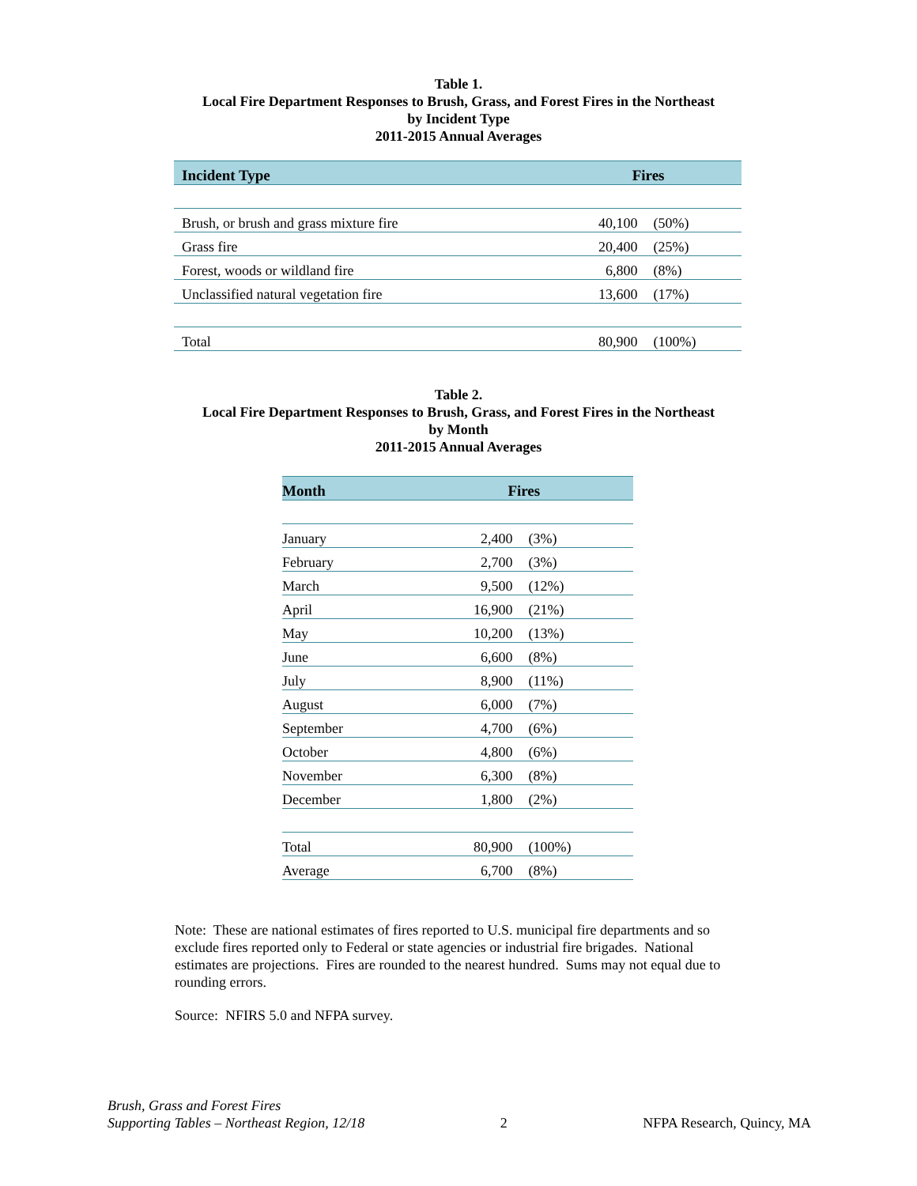Table 1.
Local Fire Department Responses to Brush, Grass, and Forest Fires in the Northeast
by Incident Type
2011-2015 Annual Averages
| Incident Type | Fires | |
| --- | --- | --- |
| Brush, or brush and grass mixture fire | 40,100 | (50%) |
| Grass fire | 20,400 | (25%) |
| Forest, woods or wildland fire | 6,800 | (8%) |
| Unclassified natural vegetation fire | 13,600 | (17%) |
| Total | 80,900 | (100%) |
Table 2.
Local Fire Department Responses to Brush, Grass, and Forest Fires in the Northeast
by Month
2011-2015 Annual Averages
| Month | Fires | |
| --- | --- | --- |
| January | 2,400 | (3%) |
| February | 2,700 | (3%) |
| March | 9,500 | (12%) |
| April | 16,900 | (21%) |
| May | 10,200 | (13%) |
| June | 6,600 | (8%) |
| July | 8,900 | (11%) |
| August | 6,000 | (7%) |
| September | 4,700 | (6%) |
| October | 4,800 | (6%) |
| November | 6,300 | (8%) |
| December | 1,800 | (2%) |
| Total | 80,900 | (100%) |
| Average | 6,700 | (8%) |
Note: These are national estimates of fires reported to U.S. municipal fire departments and so exclude fires reported only to Federal or state agencies or industrial fire brigades. National estimates are projections. Fires are rounded to the nearest hundred. Sums may not equal due to rounding errors.
Source: NFIRS 5.0 and NFPA survey.
Brush, Grass and Forest Fires
Supporting Tables – Northeast Region, 12/18
2
NFPA Research, Quincy, MA